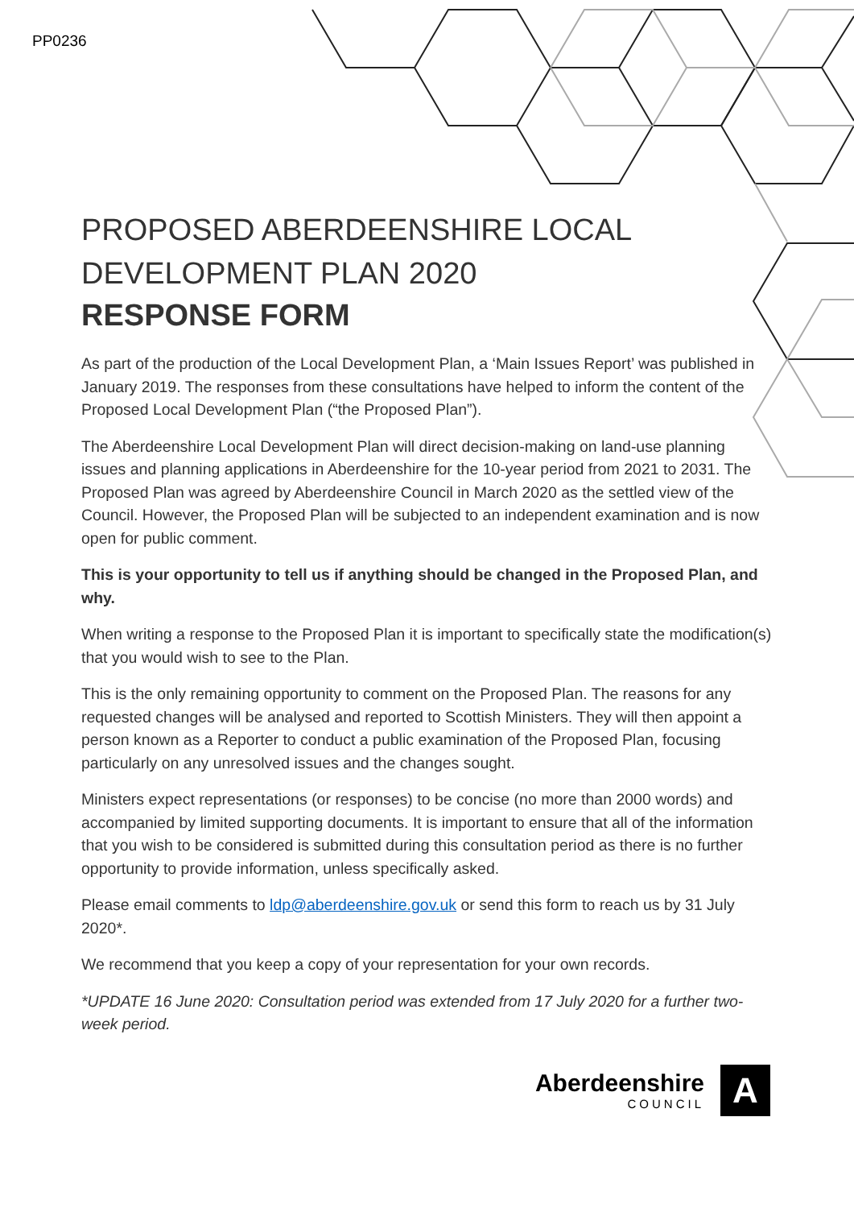PP0236
PROPOSED ABERDEENSHIRE LOCAL
DEVELOPMENT PLAN 2020
RESPONSE FORM
As part of the production of the Local Development Plan, a ‘Main Issues Report’ was published in January 2019. The responses from these consultations have helped to inform the content of the Proposed Local Development Plan (“the Proposed Plan”).
The Aberdeenshire Local Development Plan will direct decision-making on land-use planning issues and planning applications in Aberdeenshire for the 10-year period from 2021 to 2031. The Proposed Plan was agreed by Aberdeenshire Council in March 2020 as the settled view of the Council. However, the Proposed Plan will be subjected to an independent examination and is now open for public comment.
This is your opportunity to tell us if anything should be changed in the Proposed Plan, and why.
When writing a response to the Proposed Plan it is important to specifically state the modification(s) that you would wish to see to the Plan.
This is the only remaining opportunity to comment on the Proposed Plan. The reasons for any requested changes will be analysed and reported to Scottish Ministers. They will then appoint a person known as a Reporter to conduct a public examination of the Proposed Plan, focusing particularly on any unresolved issues and the changes sought.
Ministers expect representations (or responses) to be concise (no more than 2000 words) and accompanied by limited supporting documents. It is important to ensure that all of the information that you wish to be considered is submitted during this consultation period as there is no further opportunity to provide information, unless specifically asked.
Please email comments to ldp@aberdeenshire.gov.uk or send this form to reach us by 31 July 2020*.
We recommend that you keep a copy of your representation for your own records.
*UPDATE 16 June 2020: Consultation period was extended from 17 July 2020 for a further two-week period.
Aberdeenshire
COUNCIL
A